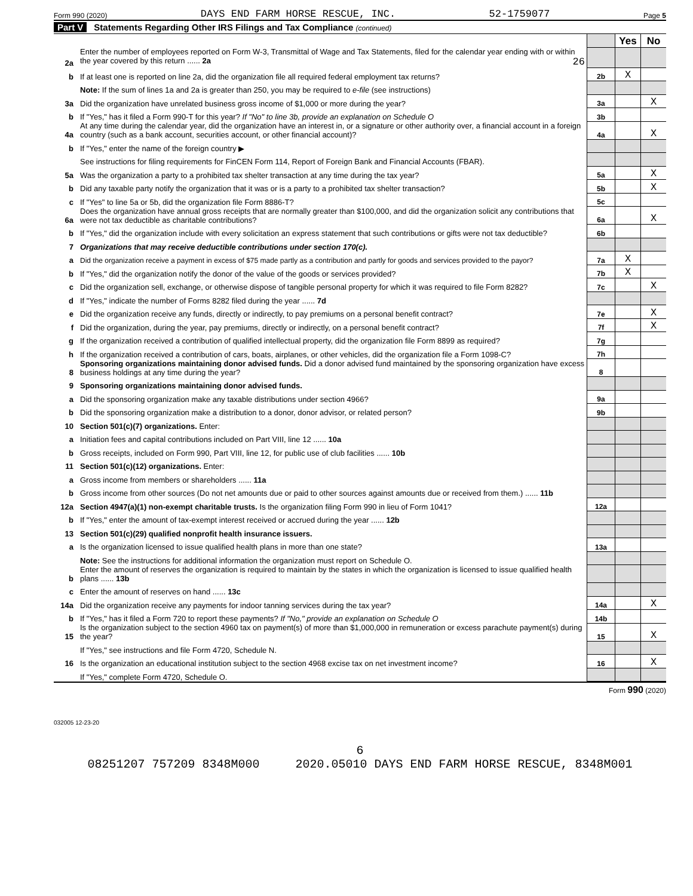Form 990 (2020) DAYS END FARM HORSE RESCUE, INC. 52-1759077 Page 5
Part V Statements Regarding Other IRS Filings and Tax Compliance (continued)
| | | | Yes | No |
| 2a | Enter the number of employees reported on Form W-3, Transmittal of Wage and Tax Statements, filed for the calendar year ending with or within the year covered by this return ...... 2a 26 | | | |
| b | If at least one is reported on line 2a, did the organization file all required federal employment tax returns? | 2b | X | |
| | Note: If the sum of lines 1a and 2a is greater than 250, you may be required to e-file (see instructions) | | | |
| 3a | Did the organization have unrelated business gross income of $1,000 or more during the year? | 3a | | X |
| b | If "Yes," has it filed a Form 990-T for this year? If "No" to line 3b, provide an explanation on Schedule O | 3b | | |
| 4a | At any time during the calendar year, did the organization have an interest in, or a signature or other authority over, a financial account in a foreign country (such as a bank account, securities account, or other financial account)? | 4a | | X |
| b | If "Yes," enter the name of the foreign country ▶ | | | |
| | See instructions for filing requirements for FinCEN Form 114, Report of Foreign Bank and Financial Accounts (FBAR). | | | |
| 5a | Was the organization a party to a prohibited tax shelter transaction at any time during the tax year? | 5a | | X |
| b | Did any taxable party notify the organization that it was or is a party to a prohibited tax shelter transaction? | 5b | | X |
| c | If "Yes" to line 5a or 5b, did the organization file Form 8886-T? | 5c | | |
| 6a | Does the organization have annual gross receipts that are normally greater than $100,000, and did the organization solicit any contributions that were not tax deductible as charitable contributions? | 6a | | X |
| b | If "Yes," did the organization include with every solicitation an express statement that such contributions or gifts were not tax deductible? | 6b | | |
| 7 | Organizations that may receive deductible contributions under section 170(c). | | | |
| a | Did the organization receive a payment in excess of $75 made partly as a contribution and partly for goods and services provided to the payor? | 7a | X | |
| b | If "Yes," did the organization notify the donor of the value of the goods or services provided? | 7b | X | |
| c | Did the organization sell, exchange, or otherwise dispose of tangible personal property for which it was required to file Form 8282? | 7c | | X |
| d | If "Yes," indicate the number of Forms 8282 filed during the year ...... 7d | | | |
| e | Did the organization receive any funds, directly or indirectly, to pay premiums on a personal benefit contract? | 7e | | X |
| f | Did the organization, during the year, pay premiums, directly or indirectly, on a personal benefit contract? | 7f | | X |
| g | If the organization received a contribution of qualified intellectual property, did the organization file Form 8899 as required? | 7g | | |
| h | If the organization received a contribution of cars, boats, airplanes, or other vehicles, did the organization file a Form 1098-C? | 7h | | |
| 8 | Sponsoring organizations maintaining donor advised funds. Did a donor advised fund maintained by the sponsoring organization have excess business holdings at any time during the year? | 8 | | |
| 9 | Sponsoring organizations maintaining donor advised funds. | | | |
| a | Did the sponsoring organization make any taxable distributions under section 4966? | 9a | | |
| b | Did the sponsoring organization make a distribution to a donor, donor advisor, or related person? | 9b | | |
| 10 | Section 501(c)(7) organizations. Enter: | | | |
| a | Initiation fees and capital contributions included on Part VIII, line 12 ...... 10a | | | |
| b | Gross receipts, included on Form 990, Part VIII, line 12, for public use of club facilities ...... 10b | | | |
| 11 | Section 501(c)(12) organizations. Enter: | | | |
| a | Gross income from members or shareholders ...... 11a | | | |
| b | Gross income from other sources (Do not net amounts due or paid to other sources against amounts due or received from them.) ...... 11b | | | |
| 12a | Section 4947(a)(1) non-exempt charitable trusts. Is the organization filing Form 990 in lieu of Form 1041? | 12a | | |
| b | If "Yes," enter the amount of tax-exempt interest received or accrued during the year ...... 12b | | | |
| 13 | Section 501(c)(29) qualified nonprofit health insurance issuers. | | | |
| a | Is the organization licensed to issue qualified health plans in more than one state? | 13a | | |
| | Note: See the instructions for additional information the organization must report on Schedule O. | | | |
| b | Enter the amount of reserves the organization is required to maintain by the states in which the organization is licensed to issue qualified health plans ...... 13b | | | |
| c | Enter the amount of reserves on hand ...... 13c | | | |
| 14a | Did the organization receive any payments for indoor tanning services during the tax year? | 14a | | X |
| b | If "Yes," has it filed a Form 720 to report these payments? If "No," provide an explanation on Schedule O | 14b | | |
| 15 | Is the organization subject to the section 4960 tax on payment(s) of more than $1,000,000 in remuneration or excess parachute payment(s) during the year? | 15 | | X |
| | If "Yes," see instructions and file Form 4720, Schedule N. | | | |
| 16 | Is the organization an educational institution subject to the section 4968 excise tax on net investment income? | 16 | | X |
| | If "Yes," complete Form 4720, Schedule O. | | | |
Form 990 (2020)
032005 12-23-20
6
08251207 757209 8348M000 2020.05010 DAYS END FARM HORSE RESCUE, 8348M001